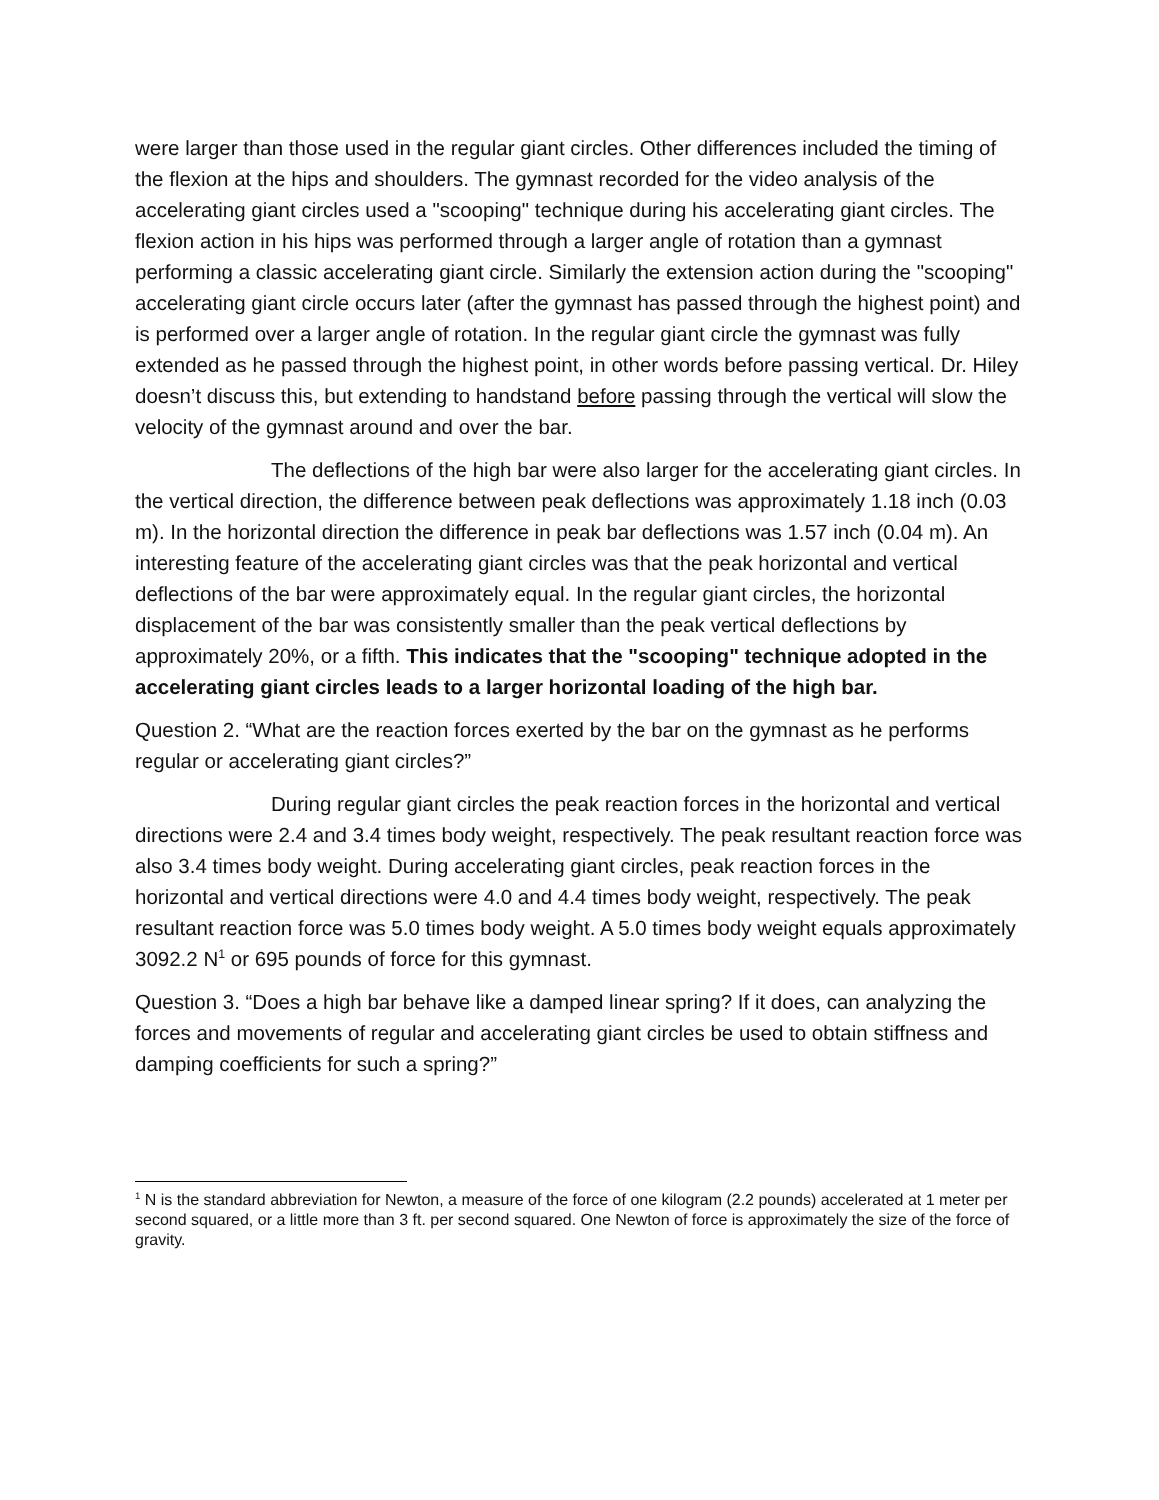were larger than those used in the regular giant circles. Other differences included the timing of the flexion at the hips and shoulders. The gymnast recorded for the video analysis of the accelerating giant circles used a "scooping" technique during his accelerating giant circles. The flexion action in his hips was performed through a larger angle of rotation than a gymnast performing a classic accelerating giant circle. Similarly the extension action during the "scooping" accelerating giant circle occurs later (after the gymnast has passed through the highest point) and is performed over a larger angle of rotation. In the regular giant circle the gymnast was fully extended as he passed through the highest point, in other words before passing vertical. Dr. Hiley doesn’t discuss this, but extending to handstand before passing through the vertical will slow the velocity of the gymnast around and over the bar.
The deflections of the high bar were also larger for the accelerating giant circles. In the vertical direction, the difference between peak deflections was approximately 1.18 inch (0.03 m). In the horizontal direction the difference in peak bar deflections was 1.57 inch (0.04 m). An interesting feature of the accelerating giant circles was that the peak horizontal and vertical deflections of the bar were approximately equal. In the regular giant circles, the horizontal displacement of the bar was consistently smaller than the peak vertical deflections by approximately 20%, or a fifth. This indicates that the "scooping" technique adopted in the accelerating giant circles leads to a larger horizontal loading of the high bar.
Question 2. “What are the reaction forces exerted by the bar on the gymnast as he performs regular or accelerating giant circles?”
During regular giant circles the peak reaction forces in the horizontal and vertical directions were 2.4 and 3.4 times body weight, respectively. The peak resultant reaction force was also 3.4 times body weight. During accelerating giant circles, peak reaction forces in the horizontal and vertical directions were 4.0 and 4.4 times body weight, respectively. The peak resultant reaction force was 5.0 times body weight. A 5.0 times body weight equals approximately 3092.2 N<sup>1</sup> or 695 pounds of force for this gymnast.
Question 3. “Does a high bar behave like a damped linear spring? If it does, can analyzing the forces and movements of regular and accelerating giant circles be used to obtain stiffness and damping coefficients for such a spring?”
<sup>1</sup> N is the standard abbreviation for Newton, a measure of the force of one kilogram (2.2 pounds) accelerated at 1 meter per second squared, or a little more than 3 ft. per second squared. One Newton of force is approximately the size of the force of gravity.